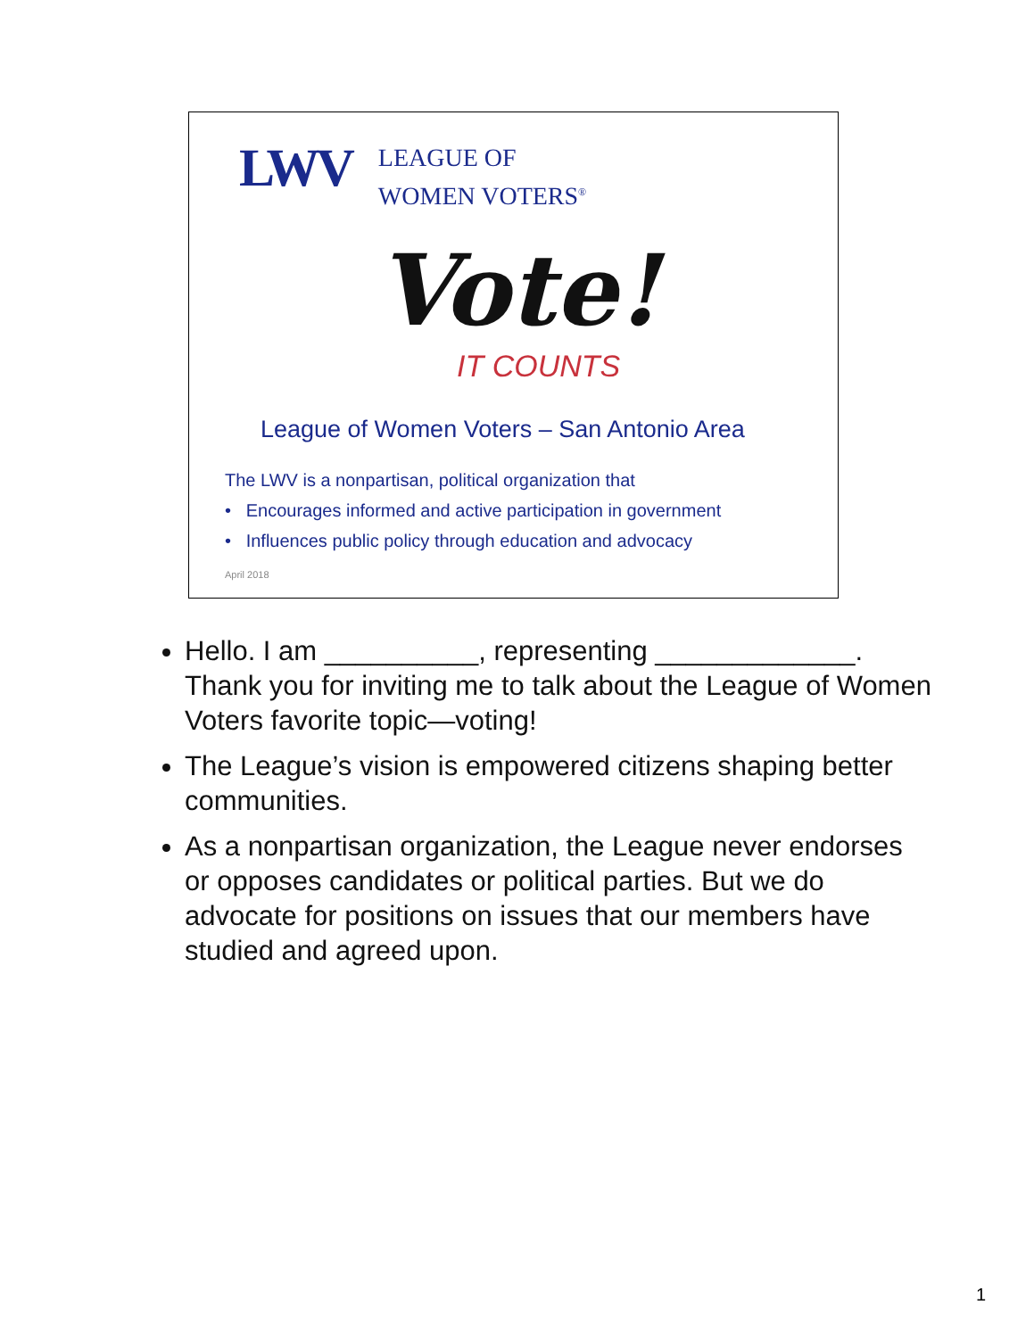LWV
LEAGUE OF
WOMEN VOTERS<sup>®</sup>
Vote!
IT COUNTS
League of Women Voters – San Antonio Area
The LWV is a nonpartisan, political organization that
• Encourages informed and active participation in government
• Influences public policy through education and advocacy
April 2018
Hello. I am __________, representing _____________. Thank you for inviting me to talk about the League of Women Voters favorite topic—voting!
The League’s vision is empowered citizens shaping better communities.
As a nonpartisan organization, the League never endorses or opposes candidates or political parties. But we do advocate for positions on issues that our members have studied and agreed upon.
1